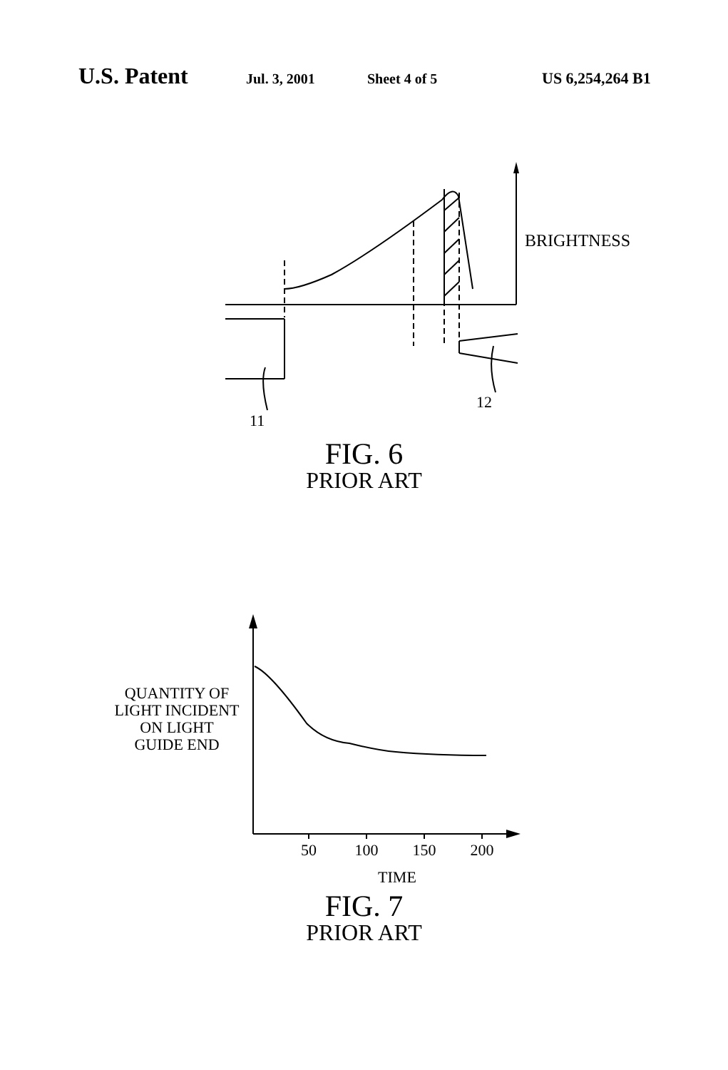U.S. Patent Jul. 3, 2001 Sheet 4 of 5 US 6,254,264 B1
BRIGHTNESS
11
12
FIG. 6
PRIOR ART
50
100
150
200
TIME
QUANTITY OF
LIGHT INCIDENT
ON LIGHT
GUIDE END
FIG. 7
PRIOR ART